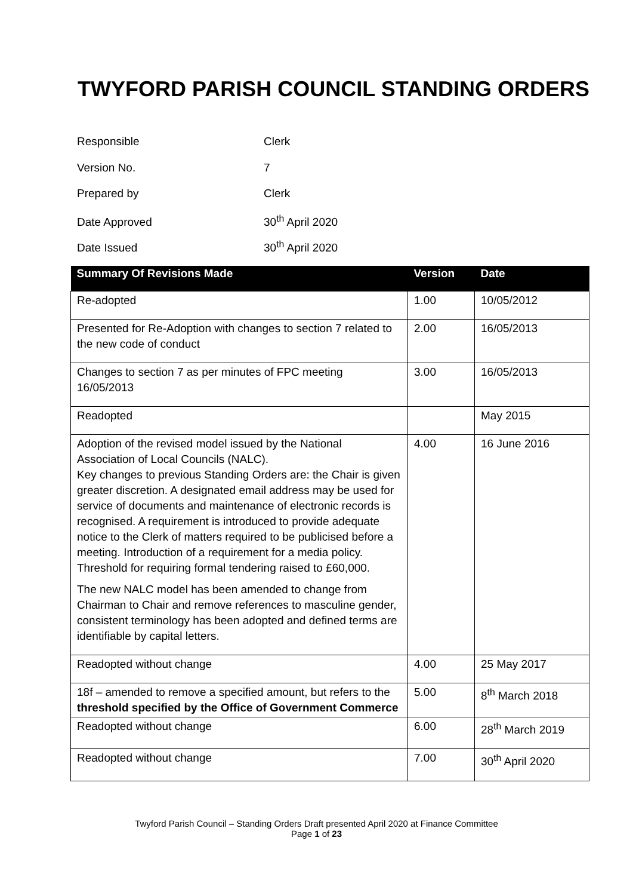TWYFORD PARISH COUNCIL STANDING ORDERS
Responsible Clerk
Version No. 7
Prepared by Clerk
Date Approved 30<sup>th</sup> April 2020
Date Issued 30<sup>th</sup> April 2020
| Summary Of Revisions Made | Version | Date |
| --- | --- | --- |
| Re-adopted | 1.00 | 10/05/2012 |
| Presented for Re-Adoption with changes to section 7 related to the new code of conduct | 2.00 | 16/05/2013 |
| Changes to section 7 as per minutes of FPC meeting 16/05/2013 | 3.00 | 16/05/2013 |
| Readopted | | May 2015 |
| Adoption of the revised model issued by the National Association of Local Councils (NALC). Key changes to previous Standing Orders are: the Chair is given greater discretion. A designated email address may be used for service of documents and maintenance of electronic records is recognised. A requirement is introduced to provide adequate notice to the Clerk of matters required to be publicised before a meeting. Introduction of a requirement for a media policy. Threshold for requiring formal tendering raised to £60,000. The new NALC model has been amended to change from Chairman to Chair and remove references to masculine gender, consistent terminology has been adopted and defined terms are identifiable by capital letters. | 4.00 | 16 June 2016 |
| Readopted without change | 4.00 | 25 May 2017 |
| 18f – amended to remove a specified amount, but refers to the threshold specified by the Office of Government Commerce | 5.00 | 8<sup>th</sup> March 2018 |
| Readopted without change | 6.00 | 28<sup>th</sup> March 2019 |
| Readopted without change | 7.00 | 30<sup>th</sup> April 2020 |
Twyford Parish Council – Standing Orders Draft presented April 2020 at Finance Committee
Page 1 of 23